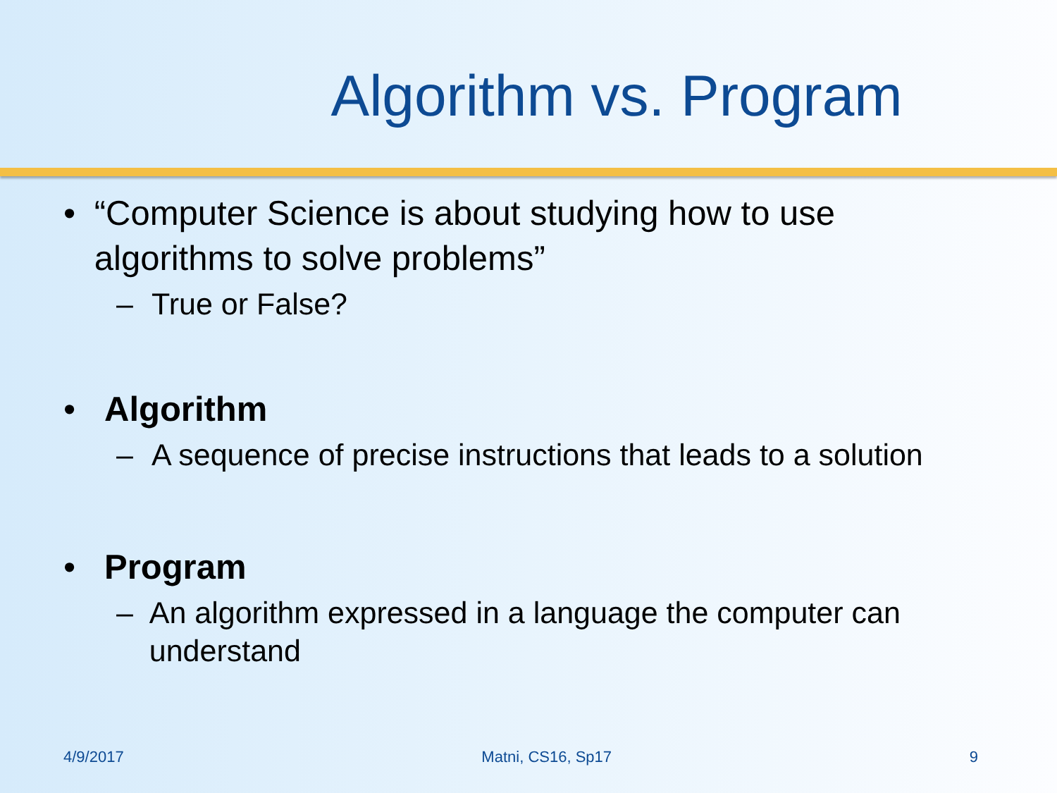Algorithm vs. Program
• “Computer Science is about studying how to use algorithms to solve problems”
– True or False?
• Algorithm
– A sequence of precise instructions that leads to a solution
• Program
– An algorithm expressed in a language the computer can understand
4/9/2017 Matni, CS16, Sp17 9